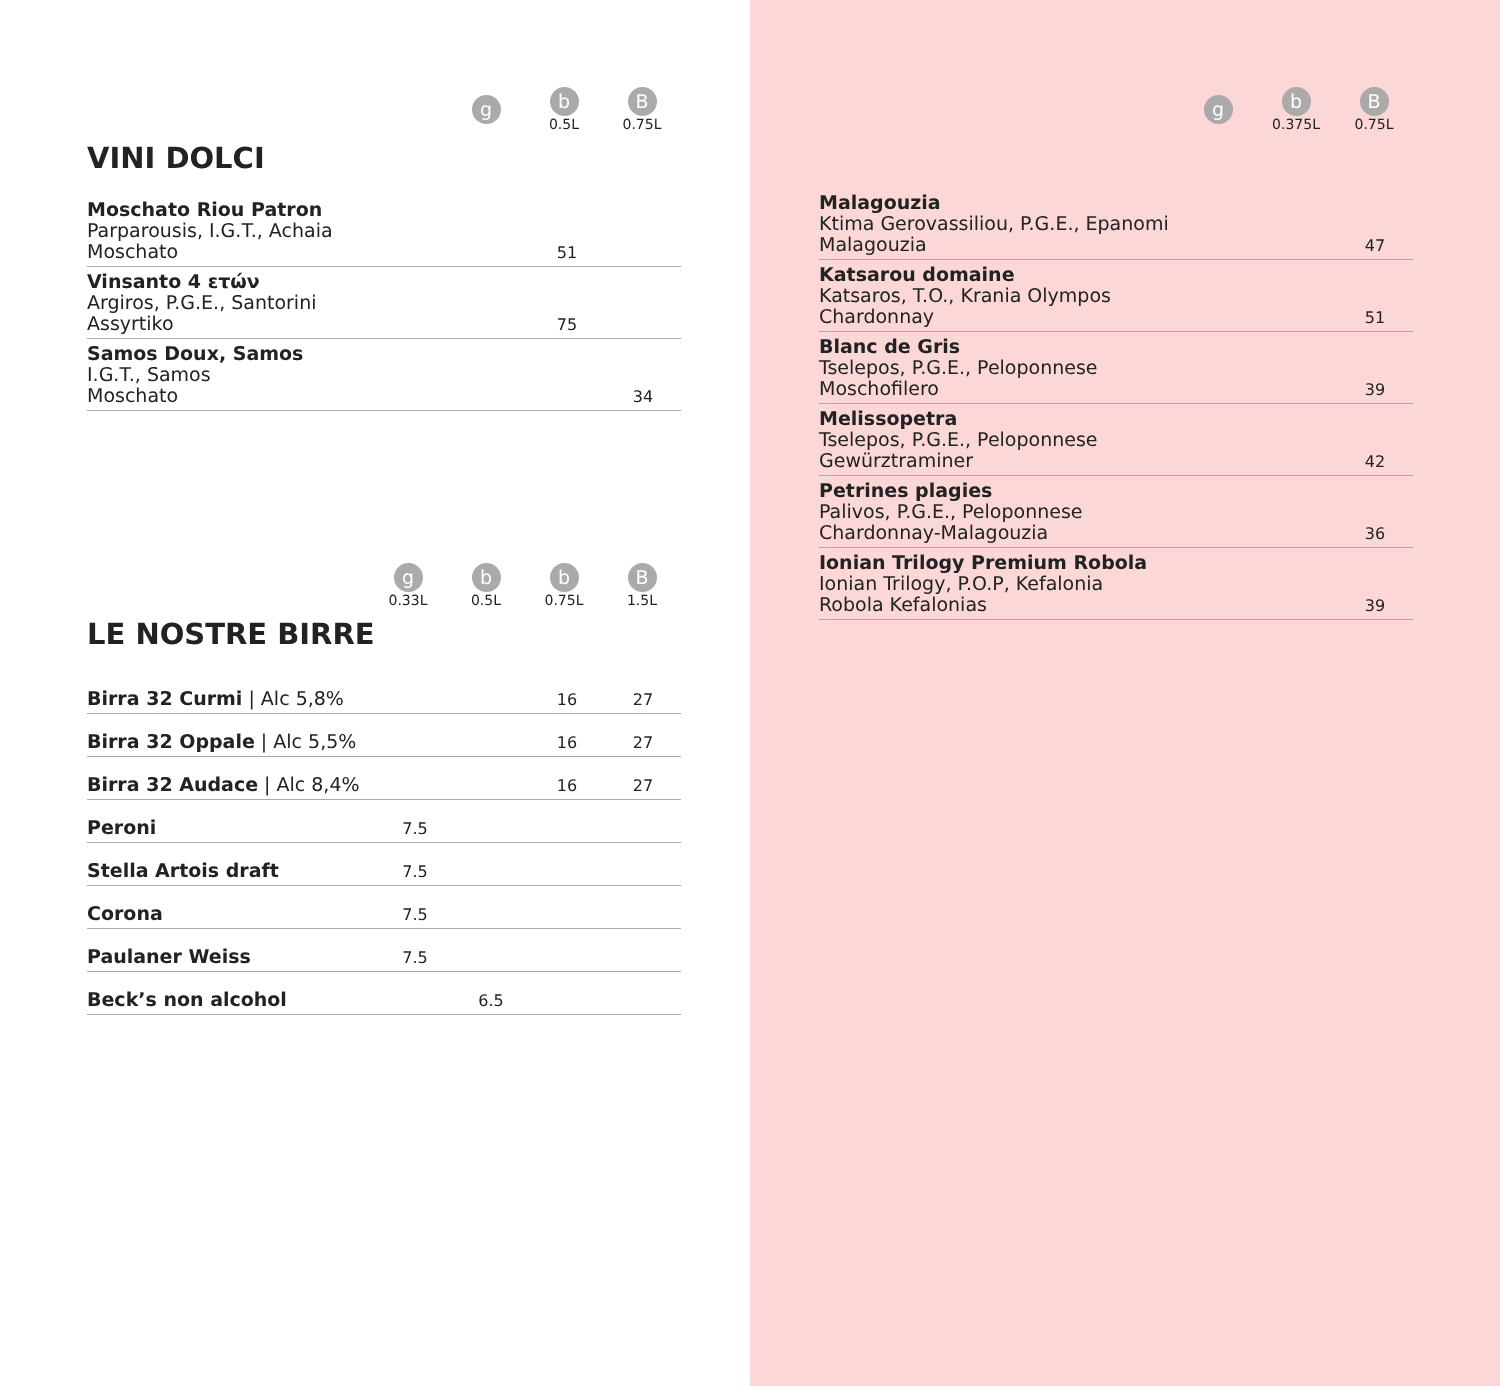| | g | b 0.5L | B 0.75L |
VINI DOLCI
| Moschato Riou Patron Parparousis, I.G.T., Achaia Moschato | | 51 | |
| Vinsanto 4 ετών Argiros, P.G.E., Santorini Assyrtiko | | 75 | |
| Samos Doux, Samos I.G.T., Samos Moschato | | | 34 |
| | g 0.33L | b 0.5L | b 0.75L | B 1.5L |
LE NOSTRE BIRRE
| Birra 32 Curmi / Alc 5,8% | | | 16 | 27 |
| Birra 32 Oppale / Alc 5,5% | | | 16 | 27 |
| Birra 32 Audace / Alc 8,4% | | | 16 | 27 |
| Peroni | 7.5 | | | |
| Stella Artois draft | 7.5 | | | |
| Corona | 7.5 | | | |
| Paulaner Weiss | 7.5 | | | |
| Beck’s non alcohol | | 6.5 | | |
| | g | b 0.375L | B 0.75L |
| Malagouzia Ktima Gerovassiliou, P.G.E., Epanomi Malagouzia | 47 |
| Katsarou domaine Katsaros, T.O., Krania Olympos Chardonnay | 51 |
| Blanc de Gris Tselepos, P.G.E., Peloponnese Moschofilero | 39 |
| Melissopetra Tselepos, P.G.E., Peloponnese Gewürztraminer | 42 |
| Petrines plagies Palivos, P.G.E., Peloponnese Chardonnay-Malagouzia | 36 |
| Ionian Trilogy Premium Robola Ionian Trilogy, P.O.P, Kefalonia Robola Kefalonias | 39 |